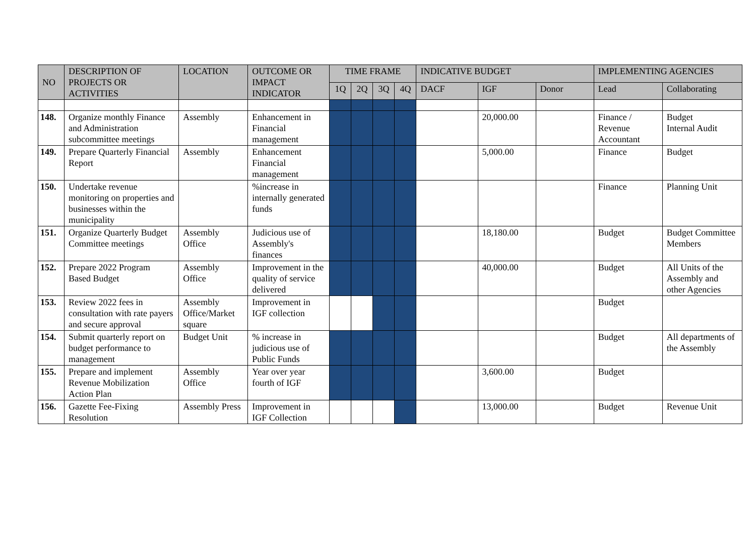| NO | DESCRIPTION OF PROJECTS OR ACTIVITIES | LOCATION | OUTCOME OR IMPACT INDICATOR | TIME FRAME | | | | INDICATIVE BUDGET | | | IMPLEMENTING AGENCIES | |
| --- | --- | --- | --- | --- | --- | --- | --- | --- | --- | --- | --- | --- |
| | | | | 1Q | 2Q | 3Q | 4Q | DACF | IGF | Donor | Lead | Collaborating |
| 148. | Organize monthly Finance and Administration subcommittee meetings | Assembly | Enhancement in Financial management | | | | | | 20,000.00 | | Finance / Revenue Accountant | Budget Internal Audit |
| 149. | Prepare Quarterly Financial Report | Assembly | Enhancement Financial management | | | | | | 5,000.00 | | Finance | Budget |
| 150. | Undertake revenue monitoring on properties and businesses within the municipality | | %increase in internally generated funds | | | | | | | | Finance | Planning Unit |
| 151. | Organize Quarterly Budget Committee meetings | Assembly Office | Judicious use of Assembly's finances | | | | | | 18,180.00 | | Budget | Budget Committee Members |
| 152. | Prepare 2022 Program Based Budget | Assembly Office | Improvement in the quality of service delivered | | | | | | 40,000.00 | | Budget | All Units of the Assembly and other Agencies |
| 153. | Review 2022 fees in consultation with rate payers and secure approval | Assembly Office/Market square | Improvement in IGF collection | | | | | | | | Budget | |
| 154. | Submit quarterly report on budget performance to management | Budget Unit | % increase in judicious use of Public Funds | | | | | | | | Budget | All departments of the Assembly |
| 155. | Prepare and implement Revenue Mobilization Action Plan | Assembly Office | Year over year fourth of IGF | | | | | | 3,600.00 | | Budget | |
| 156. | Gazette Fee-Fixing Resolution | Assembly Press | Improvement in IGF Collection | | | | | | 13,000.00 | | Budget | Revenue Unit |